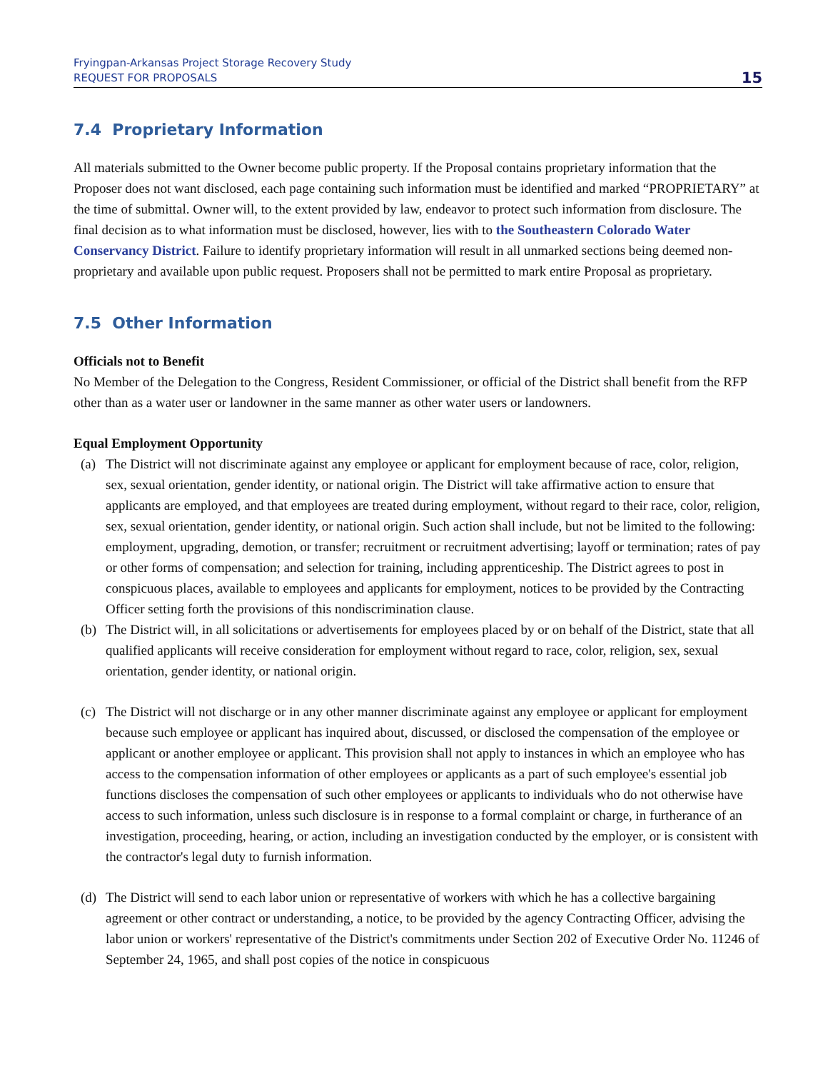Fryingpan-Arkansas Project Storage Recovery Study
REQUEST FOR PROPOSALS
15
7.4 Proprietary Information
All materials submitted to the Owner become public property. If the Proposal contains proprietary information that the Proposer does not want disclosed, each page containing such information must be identified and marked “PROPRIETARY” at the time of submittal. Owner will, to the extent provided by law, endeavor to protect such information from disclosure. The final decision as to what information must be disclosed, however, lies with to the Southeastern Colorado Water Conservancy District. Failure to identify proprietary information will result in all unmarked sections being deemed non-proprietary and available upon public request. Proposers shall not be permitted to mark entire Proposal as proprietary.
7.5 Other Information
Officials not to Benefit
No Member of the Delegation to the Congress, Resident Commissioner, or official of the District shall benefit from the RFP other than as a water user or landowner in the same manner as other water users or landowners.
Equal Employment Opportunity
(a) The District will not discriminate against any employee or applicant for employment because of race, color, religion, sex, sexual orientation, gender identity, or national origin. The District will take affirmative action to ensure that applicants are employed, and that employees are treated during employment, without regard to their race, color, religion, sex, sexual orientation, gender identity, or national origin. Such action shall include, but not be limited to the following: employment, upgrading, demotion, or transfer; recruitment or recruitment advertising; layoff or termination; rates of pay or other forms of compensation; and selection for training, including apprenticeship. The District agrees to post in conspicuous places, available to employees and applicants for employment, notices to be provided by the Contracting Officer setting forth the provisions of this nondiscrimination clause.
(b) The District will, in all solicitations or advertisements for employees placed by or on behalf of the District, state that all qualified applicants will receive consideration for employment without regard to race, color, religion, sex, sexual orientation, gender identity, or national origin.
(c) The District will not discharge or in any other manner discriminate against any employee or applicant for employment because such employee or applicant has inquired about, discussed, or disclosed the compensation of the employee or applicant or another employee or applicant. This provision shall not apply to instances in which an employee who has access to the compensation information of other employees or applicants as a part of such employee's essential job functions discloses the compensation of such other employees or applicants to individuals who do not otherwise have access to such information, unless such disclosure is in response to a formal complaint or charge, in furtherance of an investigation, proceeding, hearing, or action, including an investigation conducted by the employer, or is consistent with the contractor's legal duty to furnish information.
(d) The District will send to each labor union or representative of workers with which he has a collective bargaining agreement or other contract or understanding, a notice, to be provided by the agency Contracting Officer, advising the labor union or workers' representative of the District's commitments under Section 202 of Executive Order No. 11246 of September 24, 1965, and shall post copies of the notice in conspicuous